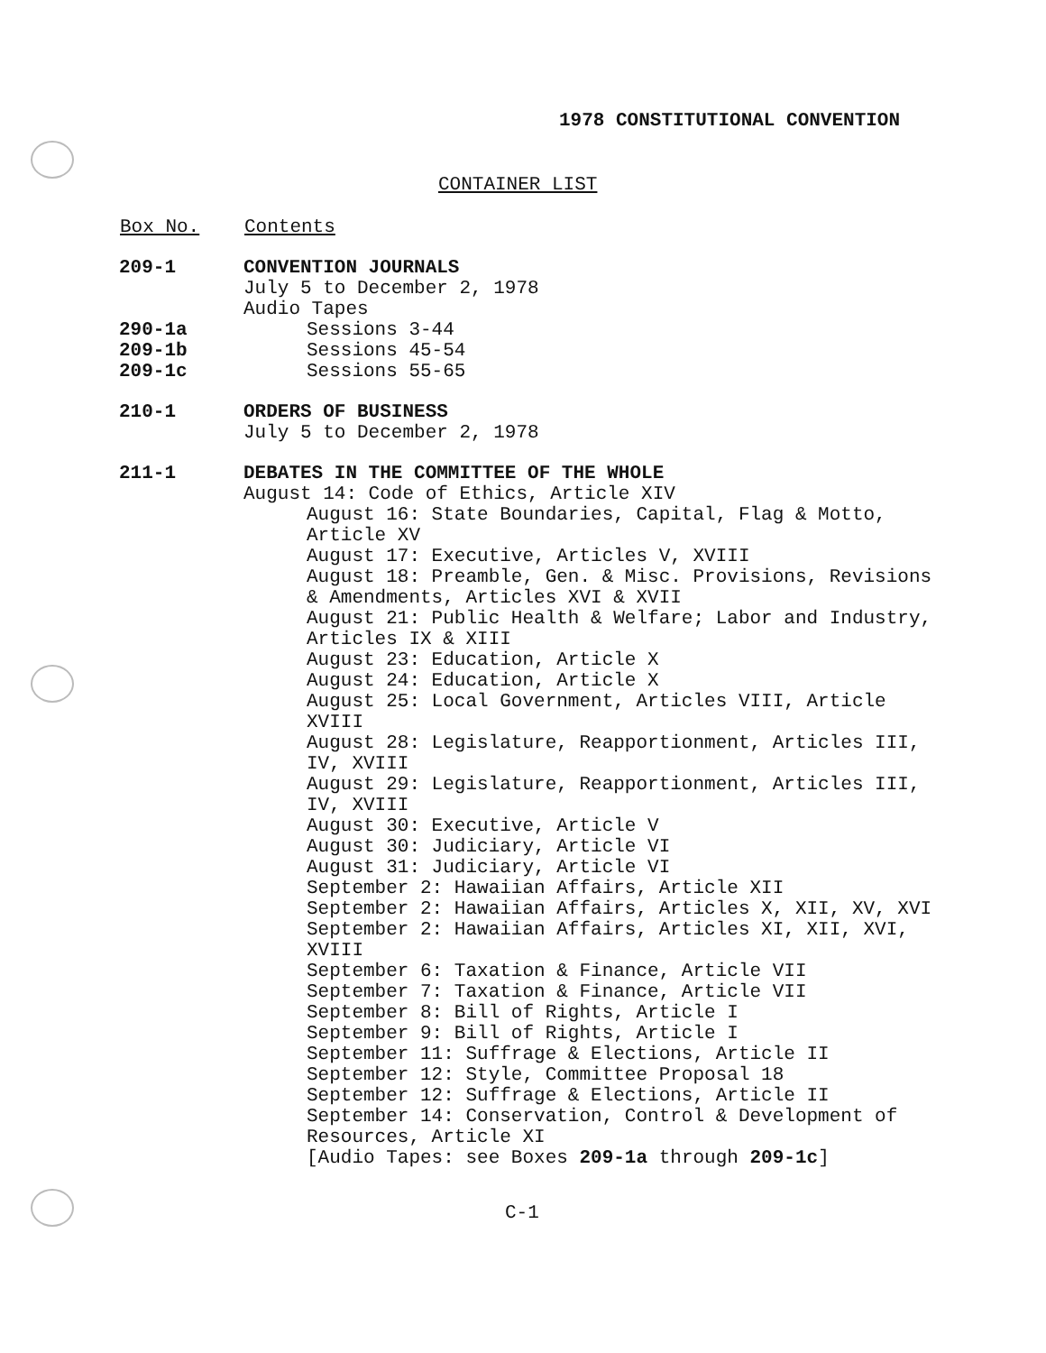1978 CONSTITUTIONAL CONVENTION
CONTAINER LIST
| Box No. | Contents |
| --- | --- |
| 209-1 | CONVENTION JOURNALS |
| | July 5 to December 2, 1978 |
| | Audio Tapes |
| 290-1a | Sessions 3-44 |
| 209-1b | Sessions 45-54 |
| 209-1c | Sessions 55-65 |
| 210-1 | ORDERS OF BUSINESS |
| | July 5 to December 2, 1978 |
| 211-1 | DEBATES IN THE COMMITTEE OF THE WHOLE |
| | August 14: Code of Ethics, Article XIV August 16: State Boundaries, Capital, Flag & Motto, Article XV August 17: Executive, Articles V, XVIII August 18: Preamble, Gen. & Misc. Provisions, Revisions & Amendments, Articles XVI & XVII August 21: Public Health & Welfare; Labor and Industry, Articles IX & XIII August 23: Education, Article X August 24: Education, Article X August 25: Local Government, Articles VIII, Article XVIII August 28: Legislature, Reapportionment, Articles III, IV, XVIII August 29: Legislature, Reapportionment, Articles III, IV, XVIII August 30: Executive, Article V August 30: Judiciary, Article VI August 31: Judiciary, Article VI September 2: Hawaiian Affairs, Article XII September 2: Hawaiian Affairs, Articles X, XII, XV, XVI September 2: Hawaiian Affairs, Articles XI, XII, XVI, XVIII September 6: Taxation & Finance, Article VII September 7: Taxation & Finance, Article VII September 8: Bill of Rights, Article I September 9: Bill of Rights, Article I September 11: Suffrage & Elections, Article II September 12: Style, Committee Proposal 18 September 12: Suffrage & Elections, Article II September 14: Conservation, Control & Development of Resources, Article XI [Audio Tapes: see Boxes 209-1a through 209-1c ] |
C-1